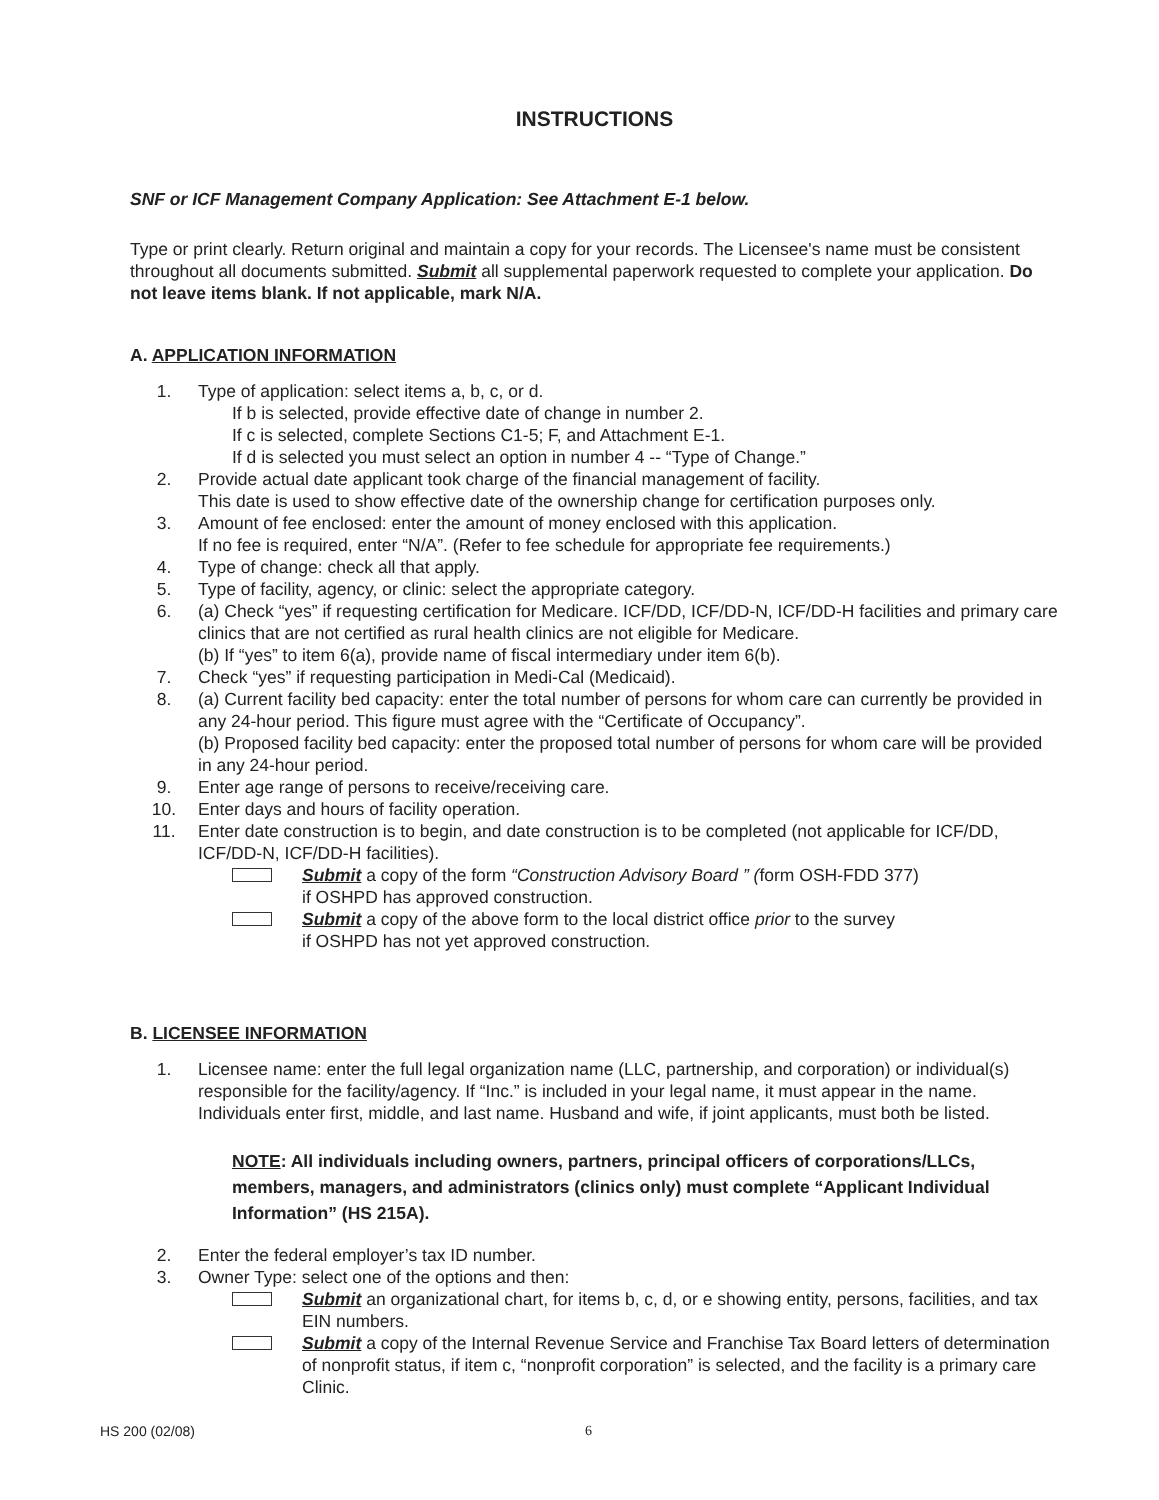INSTRUCTIONS
SNF or ICF Management Company Application: See Attachment E-1 below.
Type or print clearly. Return original and maintain a copy for your records. The Licensee's name must be consistent throughout all documents submitted. Submit all supplemental paperwork requested to complete your application. Do not leave items blank. If not applicable, mark N/A.
A. APPLICATION INFORMATION
1. Type of application: select items a, b, c, or d.
If b is selected, provide effective date of change in number 2.
If c is selected, complete Sections C1-5; F, and Attachment E-1.
If d is selected you must select an option in number 4 -- “Type of Change.”
2. Provide actual date applicant took charge of the financial management of facility.
This date is used to show effective date of the ownership change for certification purposes only.
3. Amount of fee enclosed: enter the amount of money enclosed with this application.
If no fee is required, enter “N/A”. (Refer to fee schedule for appropriate fee requirements.)
4. Type of change: check all that apply.
5. Type of facility, agency, or clinic: select the appropriate category.
6. (a) Check “yes” if requesting certification for Medicare. ICF/DD, ICF/DD-N, ICF/DD-H facilities and primary care clinics that are not certified as rural health clinics are not eligible for Medicare.
(b) If “yes” to item 6(a), provide name of fiscal intermediary under item 6(b).
7. Check “yes” if requesting participation in Medi-Cal (Medicaid).
8. (a) Current facility bed capacity: enter the total number of persons for whom care can currently be provided in any 24-hour period. This figure must agree with the “Certificate of Occupancy”.
(b) Proposed facility bed capacity: enter the proposed total number of persons for whom care will be provided in any 24-hour period.
9. Enter age range of persons to receive/receiving care.
10. Enter days and hours of facility operation.
11. Enter date construction is to begin, and date construction is to be completed (not applicable for ICF/DD, ICF/DD-N, ICF/DD-H facilities).
Submit a copy of the form “Construction Advisory Board ” (form OSH-FDD 377)
if OSHPD has approved construction.
Submit a copy of the above form to the local district office prior to the survey
if OSHPD has not yet approved construction.
B. LICENSEE INFORMATION
1. Licensee name: enter the full legal organization name (LLC, partnership, and corporation) or individual(s) responsible for the facility/agency. If “Inc.” is included in your legal name, it must appear in the name. Individuals enter first, middle, and last name. Husband and wife, if joint applicants, must both be listed.
NOTE: All individuals including owners, partners, principal officers of corporations/LLCs, members, managers, and administrators (clinics only) must complete “Applicant Individual Information” (HS 215A).
2. Enter the federal employer’s tax ID number.
3. Owner Type: select one of the options and then:
Submit an organizational chart, for items b, c, d, or e showing entity, persons, facilities, and tax EIN numbers.
Submit a copy of the Internal Revenue Service and Franchise Tax Board letters of determination of nonprofit status, if item c, “nonprofit corporation” is selected, and the facility is a primary care Clinic.
HS 200 (02/08) 6